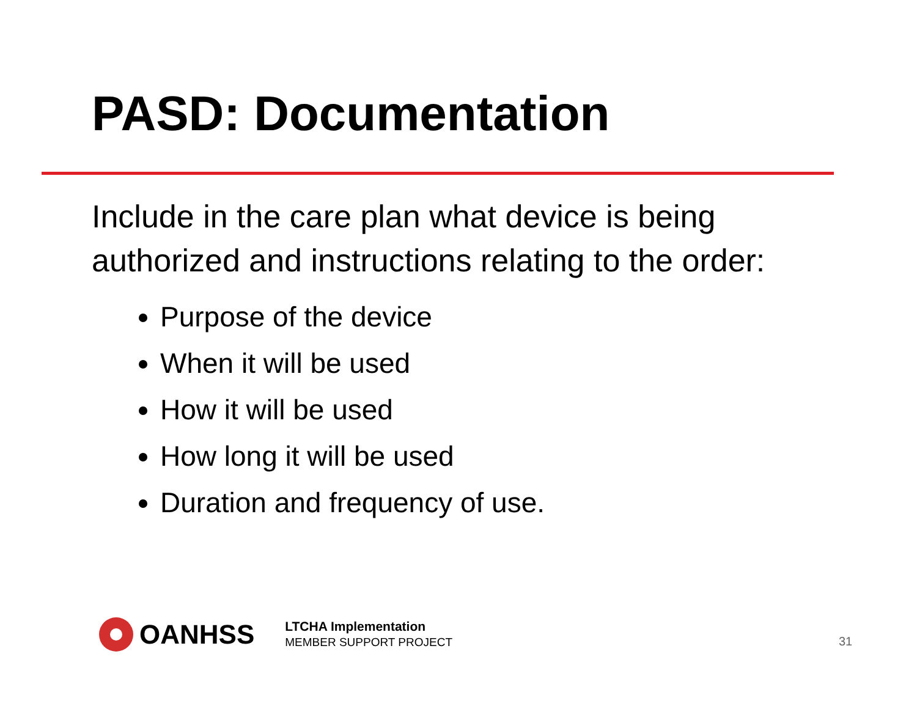PASD: Documentation
Include in the care plan what device is being authorized and instructions relating to the order:
Purpose of the device
When it will be used
How it will be used
How long it will be used
Duration and frequency of use.
OANHSS
LTCHA Implementation
MEMBER SUPPORT PROJECT
31